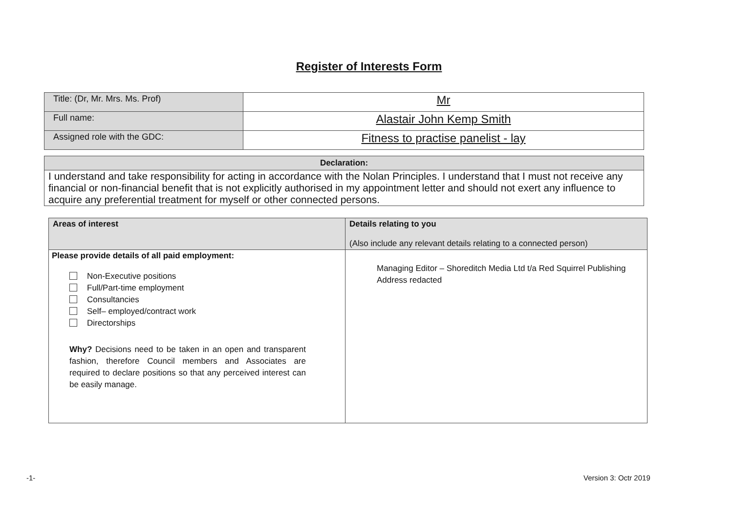Register of Interests Form
| Title: (Dr, Mr. Mrs. Ms. Prof) | Mr |
| Full name: | Alastair John Kemp Smith |
| Assigned role with the GDC: | Fitness to practise panelist - lay |
| Declaration: |
| --- |
| I understand and take responsibility for acting in accordance with the Nolan Principles. I understand that I must not receive any financial or non-financial benefit that is not explicitly authorised in my appointment letter and should not exert any influence to acquire any preferential treatment for myself or other connected persons. |
| Areas of interest | Details relating to you (Also include any relevant details relating to a connected person) |
| --- | --- |
| Please provide details of all paid employment: Non-Executive positions Full/Part-time employment Consultancies Self– employed/contract work Directorships Why? Decisions need to be taken in an open and transparent fashion, therefore Council members and Associates are required to declare positions so that any perceived interest can be easily manage. | Managing Editor – Shoreditch Media Ltd t/a Red Squirrel Publishing Address redacted |
-1- Version 3: Octr 2019